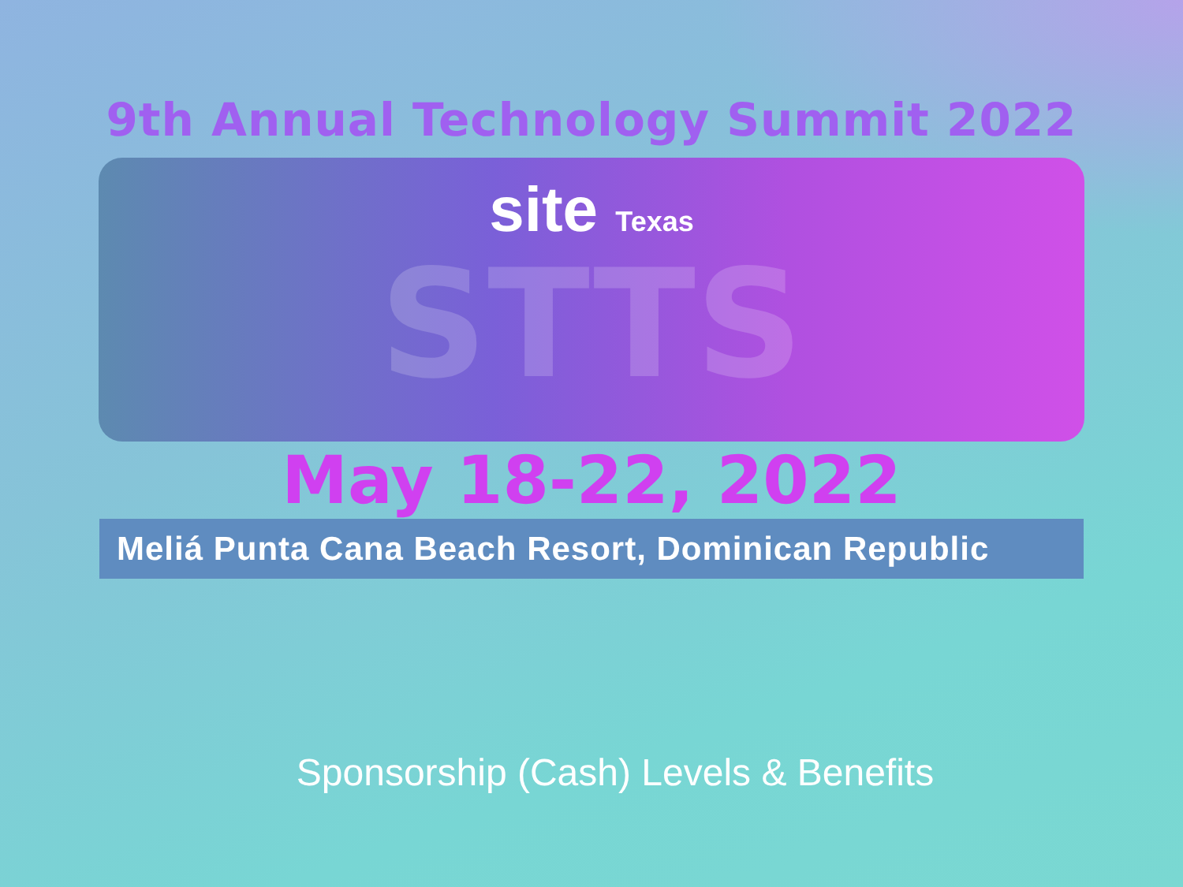9th Annual Technology Summit 2022
site Texas
STTS
May 18-22, 2022
Meliá Punta Cana Beach Resort, Dominican Republic
Sponsorship (Cash) Levels & Benefits